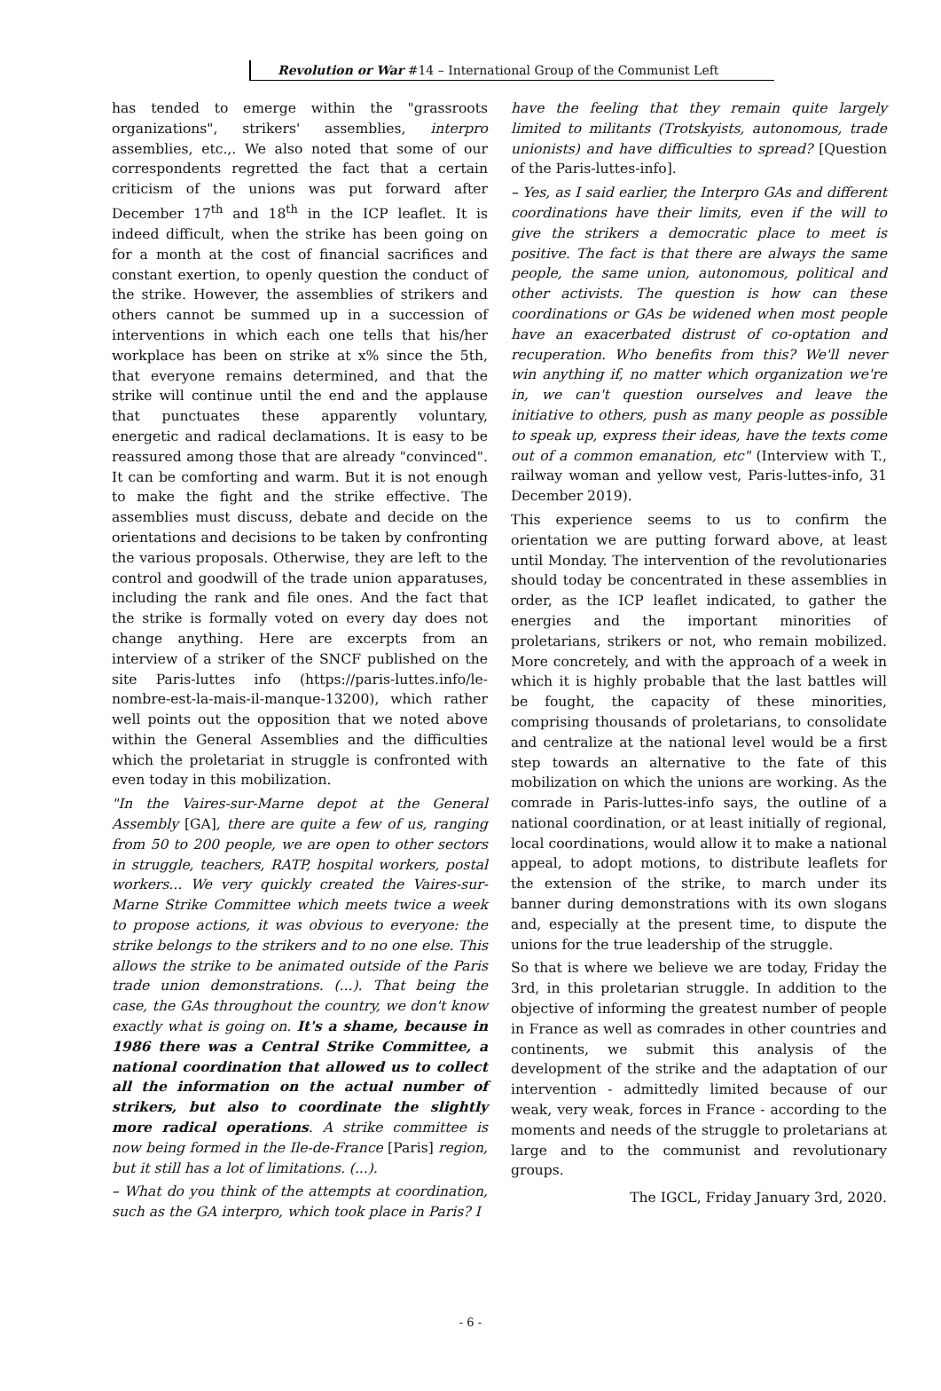Revolution or War #14 – International Group of the Communist Left
has tended to emerge within the "grassroots organizations", strikers' assemblies, interpro assemblies, etc.,. We also noted that some of our correspondents regretted the fact that a certain criticism of the unions was put forward after December 17<sup>th</sup> and 18<sup>th</sup> in the ICP leaflet. It is indeed difficult, when the strike has been going on for a month at the cost of financial sacrifices and constant exertion, to openly question the conduct of the strike. However, the assemblies of strikers and others cannot be summed up in a succession of interventions in which each one tells that his/her workplace has been on strike at x% since the 5th, that everyone remains determined, and that the strike will continue until the end and the applause that punctuates these apparently voluntary, energetic and radical declamations. It is easy to be reassured among those that are already "convinced". It can be comforting and warm. But it is not enough to make the fight and the strike effective. The assemblies must discuss, debate and decide on the orientations and decisions to be taken by confronting the various proposals. Otherwise, they are left to the control and goodwill of the trade union apparatuses, including the rank and file ones. And the fact that the strike is formally voted on every day does not change anything. Here are excerpts from an interview of a striker of the SNCF published on the site Paris-luttes info (https://paris-luttes.info/le-nombre-est-la-mais-il-manque-13200), which rather well points out the opposition that we noted above within the General Assemblies and the difficulties which the proletariat in struggle is confronted with even today in this mobilization.
"In the Vaires-sur-Marne depot at the General Assembly [GA], there are quite a few of us, ranging from 50 to 200 people, we are open to other sectors in struggle, teachers, RATP, hospital workers, postal workers... We very quickly created the Vaires-sur-Marne Strike Committee which meets twice a week to propose actions, it was obvious to everyone: the strike belongs to the strikers and to no one else. This allows the strike to be animated outside of the Paris trade union demonstrations. (...). That being the case, the GAs throughout the country, we don't know exactly what is going on. It's a shame, because in 1986 there was a Central Strike Committee, a national coordination that allowed us to collect all the information on the actual number of strikers, but also to coordinate the slightly more radical operations. A strike committee is now being formed in the Ile-de-France [Paris] region, but it still has a lot of limitations. (...).
– What do you think of the attempts at coordination, such as the GA interpro, which took place in Paris? I
have the feeling that they remain quite largely limited to militants (Trotskyists, autonomous, trade unionists) and have difficulties to spread? [Question of the Paris-luttes-info].
– Yes, as I said earlier, the Interpro GAs and different coordinations have their limits, even if the will to give the strikers a democratic place to meet is positive. The fact is that there are always the same people, the same union, autonomous, political and other activists. The question is how can these coordinations or GAs be widened when most people have an exacerbated distrust of co-optation and recuperation. Who benefits from this? We'll never win anything if, no matter which organization we're in, we can't question ourselves and leave the initiative to others, push as many people as possible to speak up, express their ideas, have the texts come out of a common emanation, etc" (Interview with T., railway woman and yellow vest, Paris-luttes-info, 31 December 2019).
This experience seems to us to confirm the orientation we are putting forward above, at least until Monday. The intervention of the revolutionaries should today be concentrated in these assemblies in order, as the ICP leaflet indicated, to gather the energies and the important minorities of proletarians, strikers or not, who remain mobilized. More concretely, and with the approach of a week in which it is highly probable that the last battles will be fought, the capacity of these minorities, comprising thousands of proletarians, to consolidate and centralize at the national level would be a first step towards an alternative to the fate of this mobilization on which the unions are working. As the comrade in Paris-luttes-info says, the outline of a national coordination, or at least initially of regional, local coordinations, would allow it to make a national appeal, to adopt motions, to distribute leaflets for the extension of the strike, to march under its banner during demonstrations with its own slogans and, especially at the present time, to dispute the unions for the true leadership of the struggle.
So that is where we believe we are today, Friday the 3rd, in this proletarian struggle. In addition to the objective of informing the greatest number of people in France as well as comrades in other countries and continents, we submit this analysis of the development of the strike and the adaptation of our intervention - admittedly limited because of our weak, very weak, forces in France - according to the moments and needs of the struggle to proletarians at large and to the communist and revolutionary groups.
The IGCL, Friday January 3rd, 2020.
- 6 -